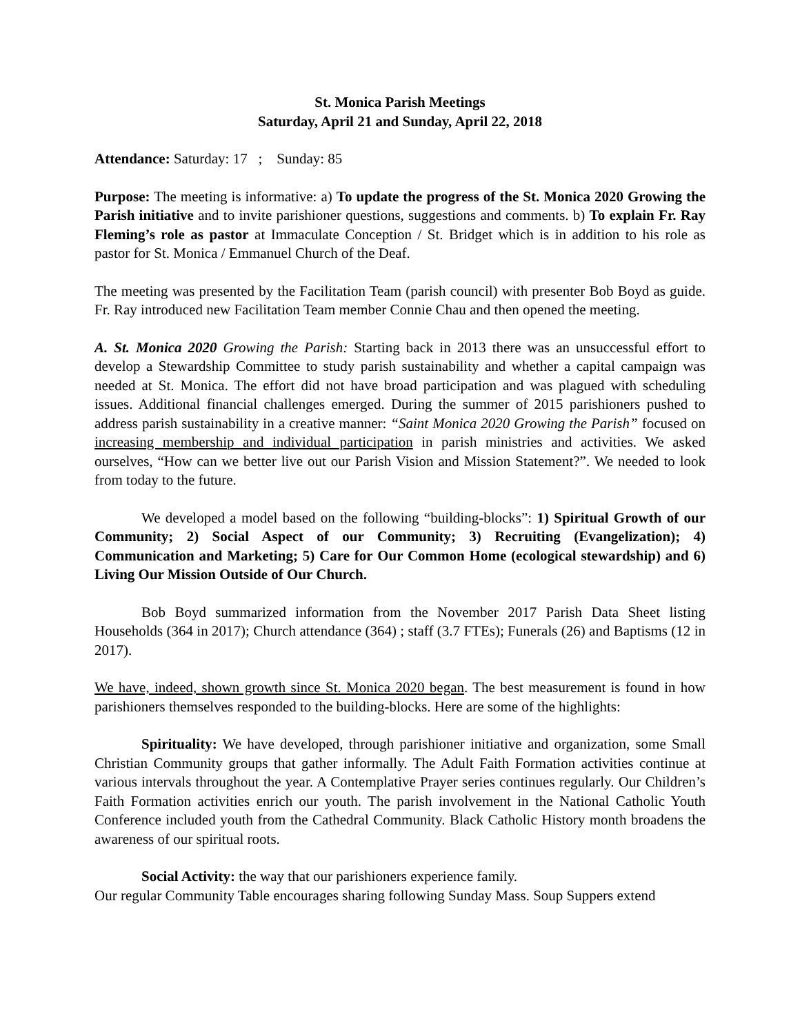St. Monica Parish Meetings
Saturday, April 21 and Sunday, April 22, 2018
Attendance: Saturday: 17 ; Sunday: 85
Purpose: The meeting is informative: a) To update the progress of the St. Monica 2020 Growing the Parish initiative and to invite parishioner questions, suggestions and comments. b) To explain Fr. Ray Fleming’s role as pastor at Immaculate Conception / St. Bridget which is in addition to his role as pastor for St. Monica / Emmanuel Church of the Deaf.
The meeting was presented by the Facilitation Team (parish council) with presenter Bob Boyd as guide. Fr. Ray introduced new Facilitation Team member Connie Chau and then opened the meeting.
A. St. Monica 2020 Growing the Parish: Starting back in 2013 there was an unsuccessful effort to develop a Stewardship Committee to study parish sustainability and whether a capital campaign was needed at St. Monica. The effort did not have broad participation and was plagued with scheduling issues. Additional financial challenges emerged. During the summer of 2015 parishioners pushed to address parish sustainability in a creative manner: “Saint Monica 2020 Growing the Parish” focused on increasing membership and individual participation in parish ministries and activities. We asked ourselves, “How can we better live out our Parish Vision and Mission Statement?”. We needed to look from today to the future.
We developed a model based on the following “building-blocks”: 1) Spiritual Growth of our Community; 2) Social Aspect of our Community; 3) Recruiting (Evangelization); 4) Communication and Marketing; 5) Care for Our Common Home (ecological stewardship) and 6) Living Our Mission Outside of Our Church.
Bob Boyd summarized information from the November 2017 Parish Data Sheet listing Households (364 in 2017); Church attendance (364) ; staff (3.7 FTEs); Funerals (26) and Baptisms (12 in 2017).
We have, indeed, shown growth since St. Monica 2020 began. The best measurement is found in how parishioners themselves responded to the building-blocks. Here are some of the highlights:
Spirituality: We have developed, through parishioner initiative and organization, some Small Christian Community groups that gather informally. The Adult Faith Formation activities continue at various intervals throughout the year. A Contemplative Prayer series continues regularly. Our Children’s Faith Formation activities enrich our youth. The parish involvement in the National Catholic Youth Conference included youth from the Cathedral Community. Black Catholic History month broadens the awareness of our spiritual roots.
Social Activity: the way that our parishioners experience family.
Our regular Community Table encourages sharing following Sunday Mass. Soup Suppers extend